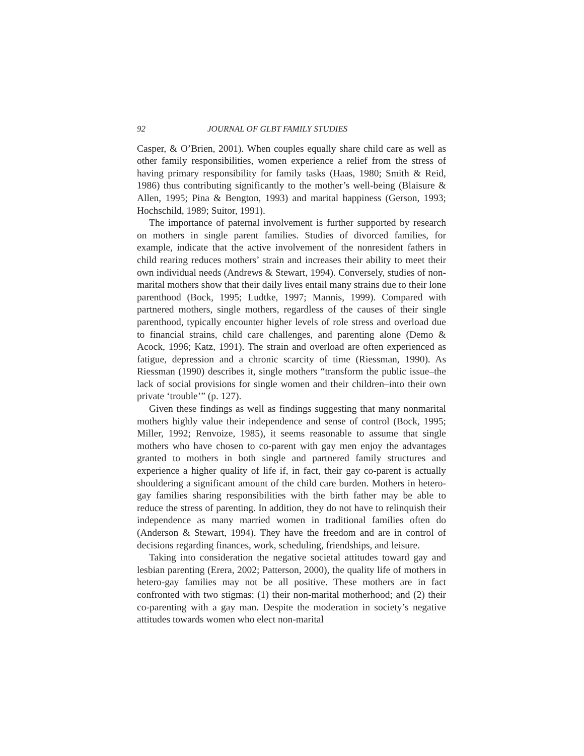92 JOURNAL OF GLBT FAMILY STUDIES
Casper, & O’Brien, 2001). When couples equally share child care as well as other family responsibilities, women experience a relief from the stress of having primary responsibility for family tasks (Haas, 1980; Smith & Reid, 1986) thus contributing significantly to the mother’s well-being (Blaisure & Allen, 1995; Pina & Bengton, 1993) and marital happiness (Gerson, 1993; Hochschild, 1989; Suitor, 1991).
The importance of paternal involvement is further supported by research on mothers in single parent families. Studies of divorced families, for example, indicate that the active involvement of the nonresident fathers in child rearing reduces mothers’ strain and increases their ability to meet their own individual needs (Andrews & Stewart, 1994). Conversely, studies of non-marital mothers show that their daily lives entail many strains due to their lone parenthood (Bock, 1995; Ludtke, 1997; Mannis, 1999). Compared with partnered mothers, single mothers, regardless of the causes of their single parenthood, typically encounter higher levels of role stress and overload due to financial strains, child care challenges, and parenting alone (Demo & Acock, 1996; Katz, 1991). The strain and overload are often experienced as fatigue, depression and a chronic scarcity of time (Riessman, 1990). As Riessman (1990) describes it, single mothers “transform the public issue–the lack of social provisions for single women and their children–into their own private ‘trouble’” (p. 127).
Given these findings as well as findings suggesting that many nonmarital mothers highly value their independence and sense of control (Bock, 1995; Miller, 1992; Renvoize, 1985), it seems reasonable to assume that single mothers who have chosen to co-parent with gay men enjoy the advantages granted to mothers in both single and partnered family structures and experience a higher quality of life if, in fact, their gay co-parent is actually shouldering a significant amount of the child care burden. Mothers in hetero-gay families sharing responsibilities with the birth father may be able to reduce the stress of parenting. In addition, they do not have to relinquish their independence as many married women in traditional families often do (Anderson & Stewart, 1994). They have the freedom and are in control of decisions regarding finances, work, scheduling, friendships, and leisure.
Taking into consideration the negative societal attitudes toward gay and lesbian parenting (Erera, 2002; Patterson, 2000), the quality life of mothers in hetero-gay families may not be all positive. These mothers are in fact confronted with two stigmas: (1) their non-marital motherhood; and (2) their co-parenting with a gay man. Despite the moderation in society’s negative attitudes towards women who elect non-marital